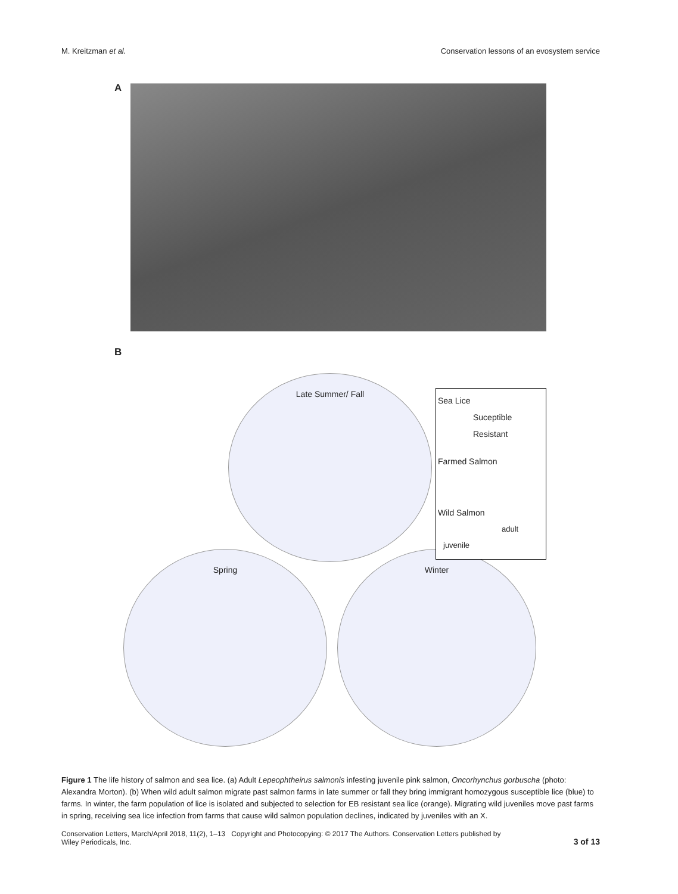M. Kreitzman et al. Conservation lessons of an evosystem service
A
B
Late Summer/ Fall
Spring Winter
Sea Lice
Suceptible
Resistant
Farmed Salmon
Wild Salmon
adult
juvenile
Figure 1 The life history of salmon and sea lice. (a) Adult Lepeophtheirus salmonis infesting juvenile pink salmon, Oncorhynchus gorbuscha (photo: Alexandra Morton). (b) When wild adult salmon migrate past salmon farms in late summer or fall they bring immigrant homozygous susceptible lice (blue) to farms. In winter, the farm population of lice is isolated and subjected to selection for EB resistant sea lice (orange). Migrating wild juveniles move past farms in spring, receiving sea lice infection from farms that cause wild salmon population declines, indicated by juveniles with an X.
Conservation Letters, March/April 2018, 11(2), 1–13 Copyright and Photocopying: © 2017 The Authors. Conservation Letters published by
Wiley Periodicals, Inc.
3 of 13